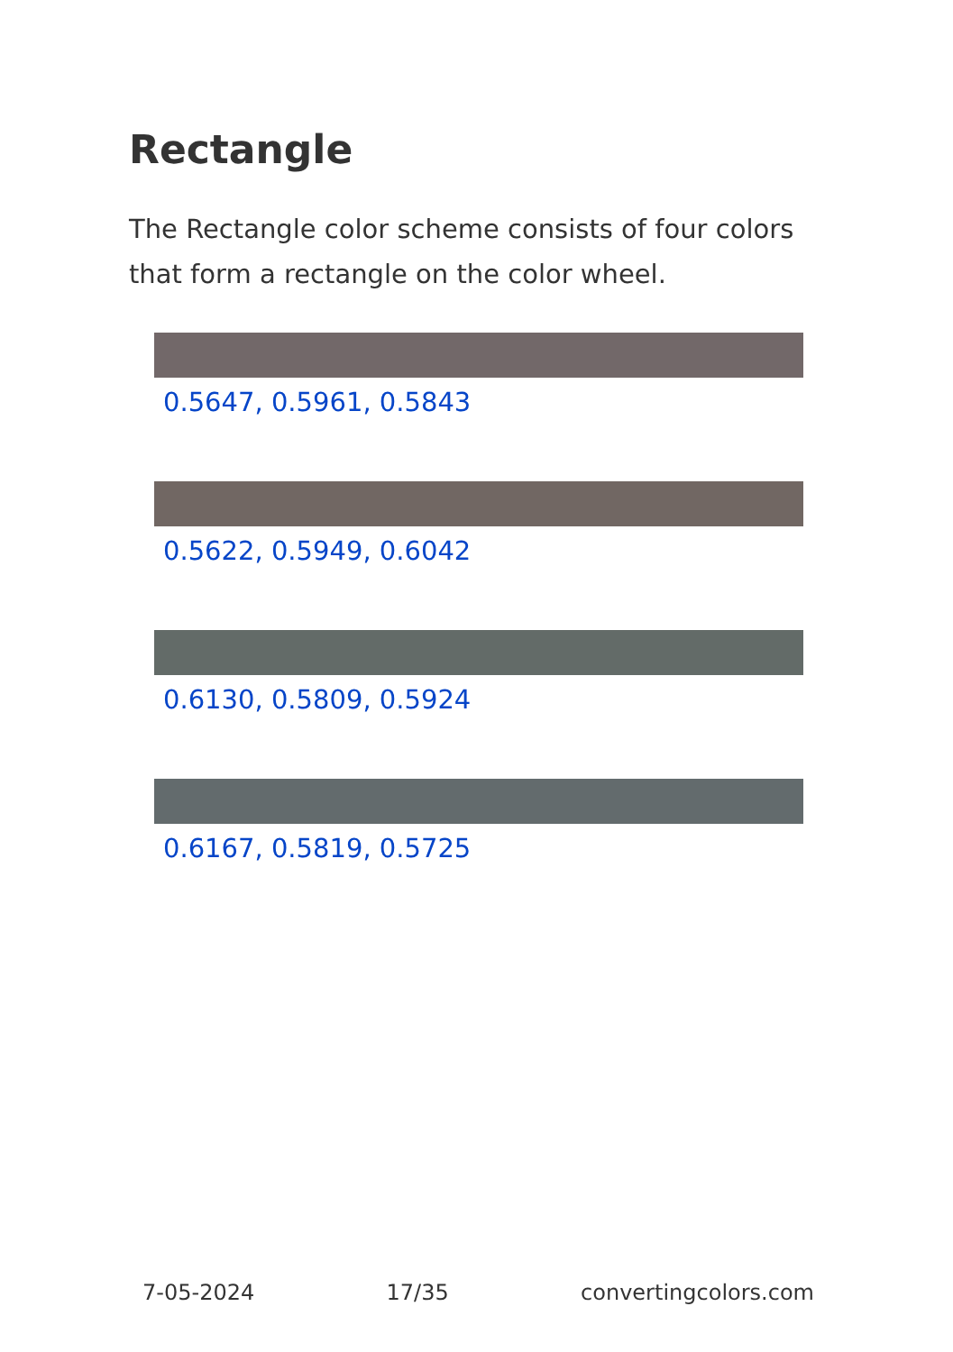Rectangle
The Rectangle color scheme consists of four colors that form a rectangle on the color wheel.
0.5647, 0.5961, 0.5843
0.5622, 0.5949, 0.6042
0.6130, 0.5809, 0.5924
0.6167, 0.5819, 0.5725
7-05-2024 17/35 convertingcolors.com